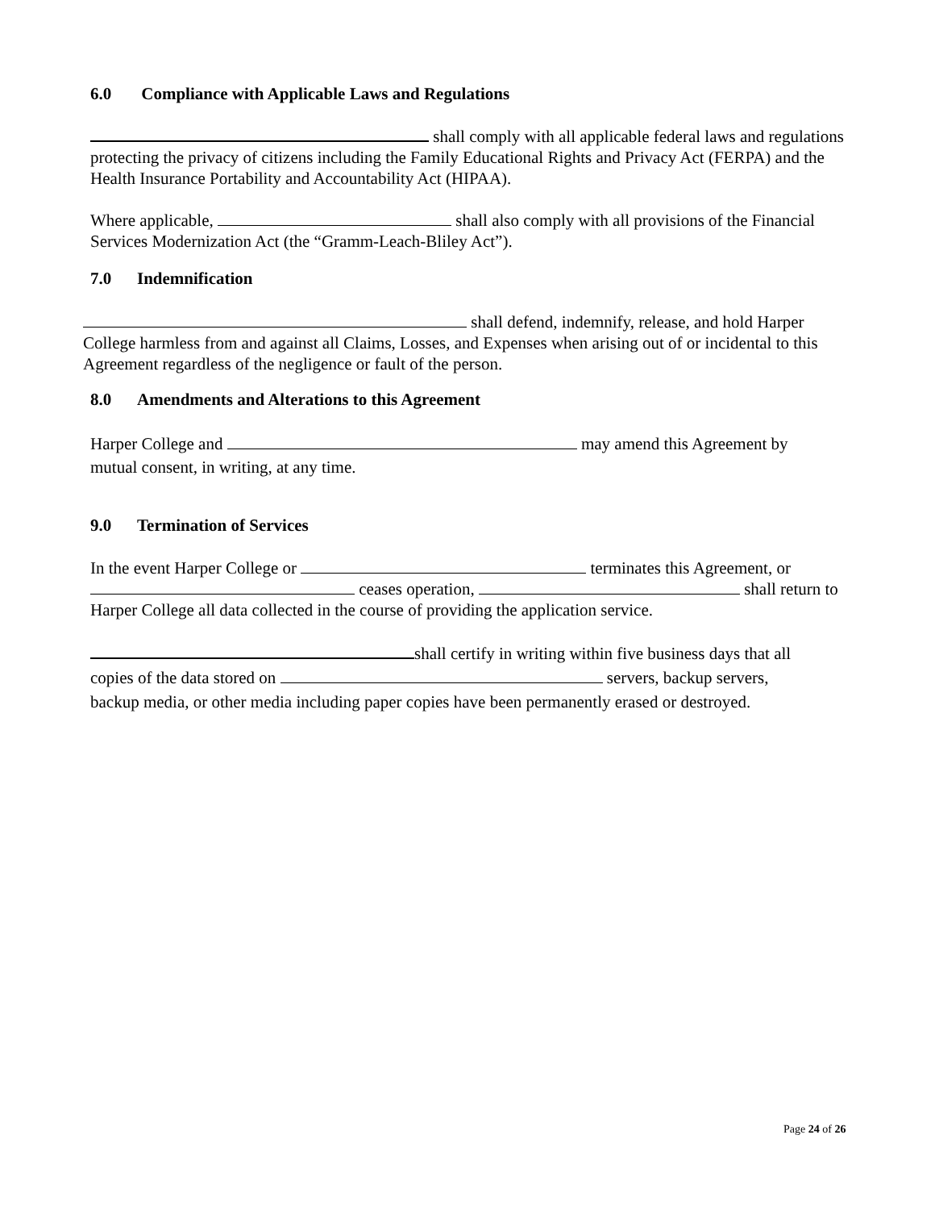6.0 Compliance with Applicable Laws and Regulations
shall comply with all applicable federal laws and regulations protecting the privacy of citizens including the Family Educational Rights and Privacy Act (FERPA) and the Health Insurance Portability and Accountability Act (HIPAA).
Where applicable, shall also comply with all provisions of the Financial Services Modernization Act (the “Gramm-Leach-Bliley Act”).
7.0 Indemnification
shall defend, indemnify, release, and hold Harper College harmless from and against all Claims, Losses, and Expenses when arising out of or incidental to this Agreement regardless of the negligence or fault of the person.
8.0 Amendments and Alterations to this Agreement
Harper College and may amend this Agreement by mutual consent, in writing, at any time.
9.0 Termination of Services
In the event Harper College or terminates this Agreement, or ceases operation, shall return to Harper College all data collected in the course of providing the application service.
shall certify in writing within five business days that all copies of the data stored on servers, backup servers, backup media, or other media including paper copies have been permanently erased or destroyed.
Page 24 of 26